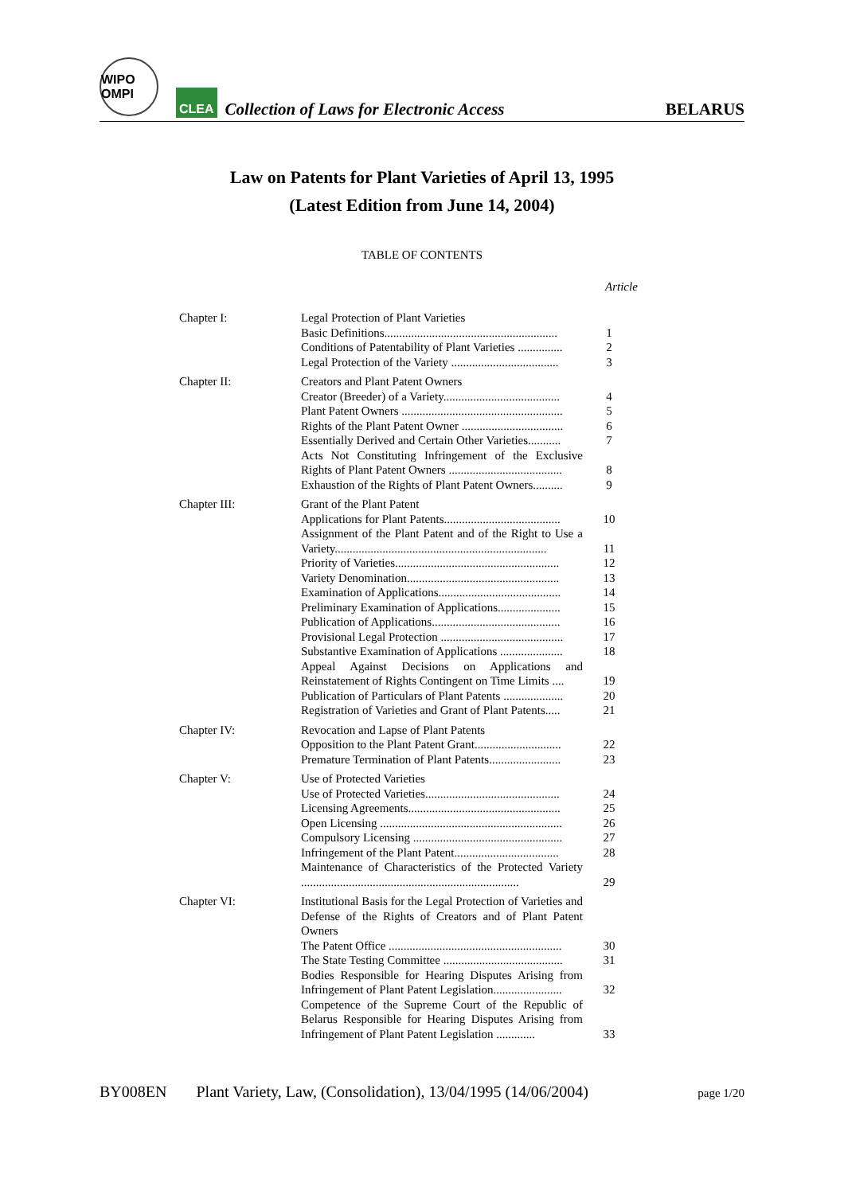WIPO OMPI
CLEA
Collection of Laws for Electronic Access
BELARUS
Law on Patents for Plant Varieties of April 13, 1995
(Latest Edition from June 14, 2004)
TABLE OF CONTENTS
Article
| Chapter I: | Legal Protection of Plant Varieties | |
| | Basic Definitions.......................................................... | 1 |
| | Conditions of Patentability of Plant Varieties ............... | 2 |
| | Legal Protection of the Variety .................................... | 3 |
| Chapter II: | Creators and Plant Patent Owners | |
| | Creator (Breeder) of a Variety....................................... | 4 |
| | Plant Patent Owners ...................................................... | 5 |
| | Rights of the Plant Patent Owner .................................. | 6 |
| | Essentially Derived and Certain Other Varieties........... | 7 |
| | Acts Not Constituting Infringement of the Exclusive Rights of Plant Patent Owners ...................................... | 8 |
| | Exhaustion of the Rights of Plant Patent Owners.......... | 9 |
| Chapter III: | Grant of the Plant Patent | |
| | Applications for Plant Patents....................................... | 10 |
| | Assignment of the Plant Patent and of the Right to Use a Variety....................................................................... | 11 |
| | Priority of Varieties....................................................... | 12 |
| | Variety Denomination................................................... | 13 |
| | Examination of Applications......................................... | 14 |
| | Preliminary Examination of Applications..................... | 15 |
| | Publication of Applications........................................... | 16 |
| | Provisional Legal Protection ......................................... | 17 |
| | Substantive Examination of Applications ..................... | 18 |
| | Appeal Against Decisions on Applications and Reinstatement of Rights Contingent on Time Limits .... | 19 |
| | Publication of Particulars of Plant Patents .................... | 20 |
| | Registration of Varieties and Grant of Plant Patents..... | 21 |
| Chapter IV: | Revocation and Lapse of Plant Patents | |
| | Opposition to the Plant Patent Grant............................. | 22 |
| | Premature Termination of Plant Patents........................ | 23 |
| Chapter V: | Use of Protected Varieties | |
| | Use of Protected Varieties............................................. | 24 |
| | Licensing Agreements................................................... | 25 |
| | Open Licensing ............................................................. | 26 |
| | Compulsory Licensing .................................................. | 27 |
| | Infringement of the Plant Patent................................... | 28 |
| | Maintenance of Characteristics of the Protected Variety ......................................................................... | 29 |
| Chapter VI: | Institutional Basis for the Legal Protection of Varieties and Defense of the Rights of Creators and of Plant Patent Owners | |
| | The Patent Office .......................................................... | 30 |
| | The State Testing Committee ........................................ | 31 |
| | Bodies Responsible for Hearing Disputes Arising from Infringement of Plant Patent Legislation....................... | 32 |
| | Competence of the Supreme Court of the Republic of Belarus Responsible for Hearing Disputes Arising from Infringement of Plant Patent Legislation ............. | 33 |
BY008EN Plant Variety, Law, (Consolidation), 13/04/1995 (14/06/2004) page 1/20